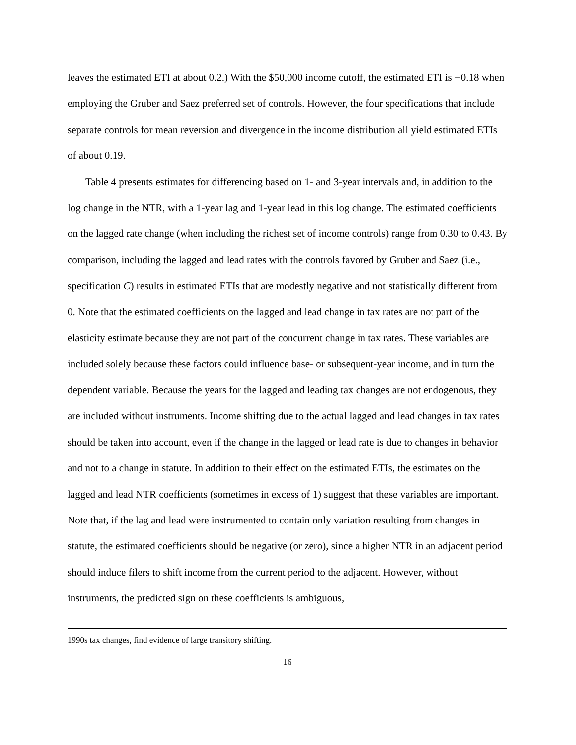leaves the estimated ETI at about 0.2.) With the $50,000 income cutoff, the estimated ETI is −0.18 when employing the Gruber and Saez preferred set of controls. However, the four specifications that include separate controls for mean reversion and divergence in the income distribution all yield estimated ETIs of about 0.19.
Table 4 presents estimates for differencing based on 1- and 3-year intervals and, in addition to the log change in the NTR, with a 1-year lag and 1-year lead in this log change. The estimated coefficients on the lagged rate change (when including the richest set of income controls) range from 0.30 to 0.43. By comparison, including the lagged and lead rates with the controls favored by Gruber and Saez (i.e., specification C) results in estimated ETIs that are modestly negative and not statistically different from 0. Note that the estimated coefficients on the lagged and lead change in tax rates are not part of the elasticity estimate because they are not part of the concurrent change in tax rates. These variables are included solely because these factors could influence base- or subsequent-year income, and in turn the dependent variable. Because the years for the lagged and leading tax changes are not endogenous, they are included without instruments. Income shifting due to the actual lagged and lead changes in tax rates should be taken into account, even if the change in the lagged or lead rate is due to changes in behavior and not to a change in statute. In addition to their effect on the estimated ETIs, the estimates on the lagged and lead NTR coefficients (sometimes in excess of 1) suggest that these variables are important. Note that, if the lag and lead were instrumented to contain only variation resulting from changes in statute, the estimated coefficients should be negative (or zero), since a higher NTR in an adjacent period should induce filers to shift income from the current period to the adjacent. However, without instruments, the predicted sign on these coefficients is ambiguous,
1990s tax changes, find evidence of large transitory shifting.
16